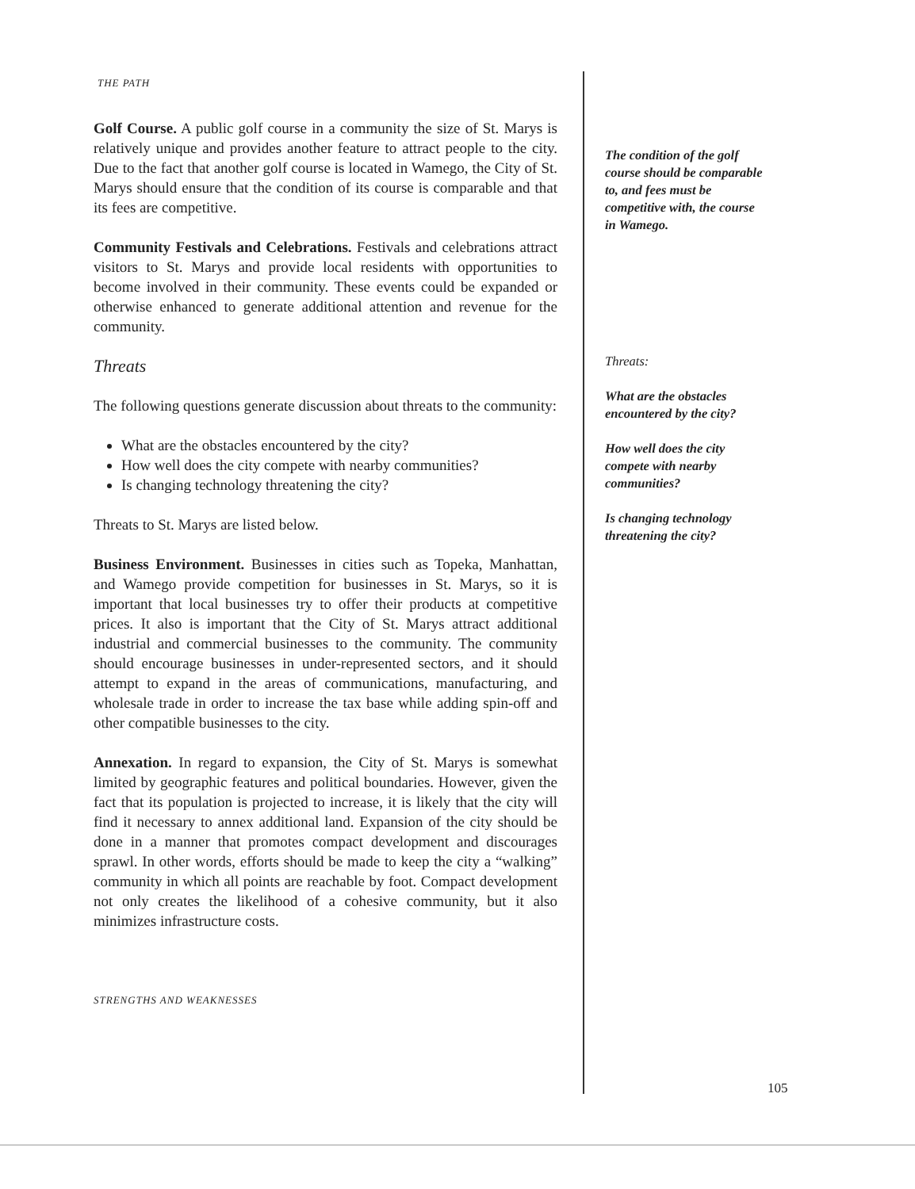THE PATH
Golf Course. A public golf course in a community the size of St. Marys is relatively unique and provides another feature to attract people to the city. Due to the fact that another golf course is located in Wamego, the City of St. Marys should ensure that the condition of its course is comparable and that its fees are competitive.
Community Festivals and Celebrations. Festivals and celebrations attract visitors to St. Marys and provide local residents with opportunities to become involved in their community. These events could be expanded or otherwise enhanced to generate additional attention and revenue for the community.
Threats
The following questions generate discussion about threats to the community:
What are the obstacles encountered by the city?
How well does the city compete with nearby communities?
Is changing technology threatening the city?
Threats to St. Marys are listed below.
Business Environment. Businesses in cities such as Topeka, Manhattan, and Wamego provide competition for businesses in St. Marys, so it is important that local businesses try to offer their products at competitive prices. It also is important that the City of St. Marys attract additional industrial and commercial businesses to the community. The community should encourage businesses in under-represented sectors, and it should attempt to expand in the areas of communications, manufacturing, and wholesale trade in order to increase the tax base while adding spin-off and other compatible businesses to the city.
Annexation. In regard to expansion, the City of St. Marys is somewhat limited by geographic features and political boundaries. However, given the fact that its population is projected to increase, it is likely that the city will find it necessary to annex additional land. Expansion of the city should be done in a manner that promotes compact development and discourages sprawl. In other words, efforts should be made to keep the city a “walking” community in which all points are reachable by foot. Compact development not only creates the likelihood of a cohesive community, but it also minimizes infrastructure costs.
STRENGTHS AND WEAKNESSES
The condition of the golf course should be comparable to, and fees must be competitive with, the course in Wamego.
Threats:
What are the obstacles encountered by the city?
How well does the city compete with nearby communities?
Is changing technology threatening the city?
105